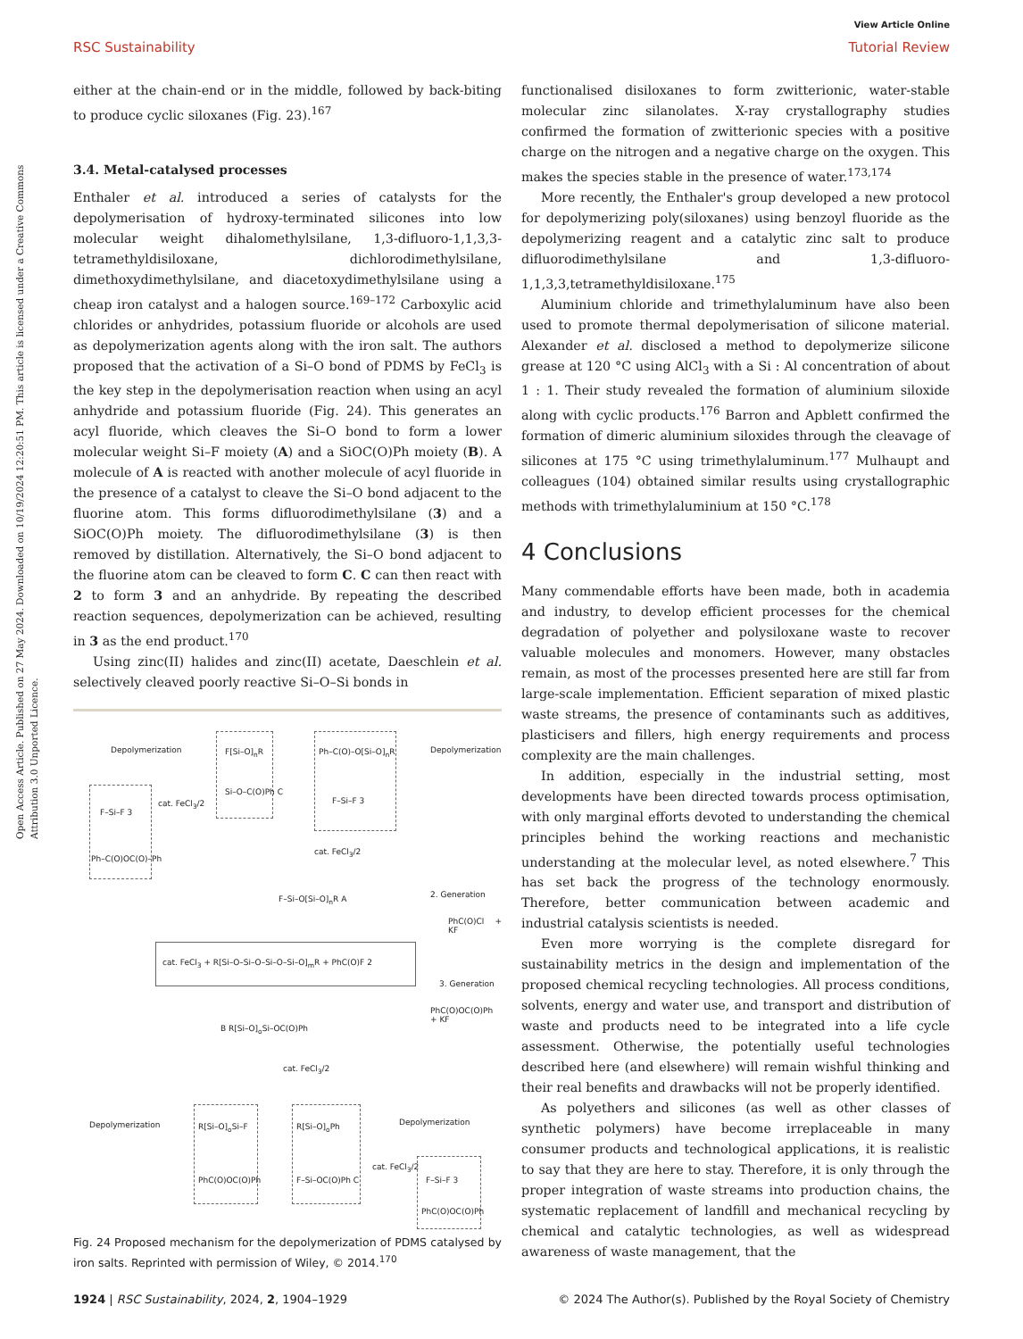View Article Online
RSC Sustainability Tutorial Review
Open Access Article. Published on 27 May 2024. Downloaded on 10/19/2024 12:20:51 PM. This article is licensed under a Creative Commons Attribution 3.0 Unported Licence.
either at the chain-end or in the middle, followed by back-biting to produce cyclic siloxanes (Fig. 23).<sup>167</sup>
3.4. Metal-catalysed processes
Enthaler et al. introduced a series of catalysts for the depolymerisation of hydroxy-terminated silicones into low molecular weight dihalomethylsilane, 1,3-difluoro-1,1,3,3-tetramethyldisiloxane, dichlorodimethylsilane, dimethoxydimethylsilane, and diacetoxydimethylsilane using a cheap iron catalyst and a halogen source.<sup>169–172</sup> Carboxylic acid chlorides or anhydrides, potassium fluoride or alcohols are used as depolymerization agents along with the iron salt. The authors proposed that the activation of a Si–O bond of PDMS by FeCl<sub>3</sub> is the key step in the depolymerisation reaction when using an acyl anhydride and potassium fluoride (Fig. 24). This generates an acyl fluoride, which cleaves the Si–O bond to form a lower molecular weight Si–F moiety (A) and a SiOC(O)Ph moiety (B). A molecule of A is reacted with another molecule of acyl fluoride in the presence of a catalyst to cleave the Si–O bond adjacent to the fluorine atom. This forms difluorodimethylsilane (3) and a SiOC(O)Ph moiety. The difluorodimethylsilane (3) is then removed by distillation. Alternatively, the Si–O bond adjacent to the fluorine atom can be cleaved to form C. C can then react with 2 to form 3 and an anhydride. By repeating the described reaction sequences, depolymerization can be achieved, resulting in 3 as the end product.<sup>170</sup>
Using zinc(II) halides and zinc(II) acetate, Daeschlein et al. selectively cleaved poorly reactive Si–O–Si bonds in
Depolymerization F[Si–O]<sub>n</sub>R
Si–O–C(O)Ph C
Ph–C(O)–O[Si–O]<sub>n</sub>R
F–Si–F 3
Depolymerization
cat. FeCl<sub>3</sub>/2
F–Si–F 3
Ph–C(O)OC(O)–Ph
cat. FeCl<sub>3</sub>/2
F–Si–O[Si–O]<sub>n</sub>R A 2. Generation
PhC(O)Cl + KF
cat. FeCl<sub>3</sub> + R[Si–O–Si–O–Si–O–Si–O]<sub>m</sub>R + PhC(O)F 2
3. Generation
PhC(O)OC(O)Ph + KF
B R[Si–O]<sub>o</sub>Si–OC(O)Ph
cat. FeCl<sub>3</sub>/2
Depolymerization R[Si–O]<sub>o</sub>Si–F
PhC(O)OC(O)Ph
R[Si–O]<sub>o</sub>Ph
F–Si–OC(O)Ph C
Depolymerization
cat. FeCl<sub>3</sub>/2
F–Si–F 3
PhC(O)OC(O)Ph
Fig. 24 Proposed mechanism for the depolymerization of PDMS catalysed by iron salts. Reprinted with permission of Wiley, © 2014.<sup>170</sup>
functionalised disiloxanes to form zwitterionic, water-stable molecular zinc silanolates. X-ray crystallography studies confirmed the formation of zwitterionic species with a positive charge on the nitrogen and a negative charge on the oxygen. This makes the species stable in the presence of water.<sup>173,174</sup>
More recently, the Enthaler's group developed a new protocol for depolymerizing poly(siloxanes) using benzoyl fluoride as the depolymerizing reagent and a catalytic zinc salt to produce difluorodimethylsilane and 1,3-difluoro-1,1,3,3,tetramethyldisiloxane.<sup>175</sup>
Aluminium chloride and trimethylaluminum have also been used to promote thermal depolymerisation of silicone material. Alexander et al. disclosed a method to depolymerize silicone grease at 120 °C using AlCl<sub>3</sub> with a Si : Al concentration of about 1 : 1. Their study revealed the formation of aluminium siloxide along with cyclic products.<sup>176</sup> Barron and Apblett confirmed the formation of dimeric aluminium siloxides through the cleavage of silicones at 175 °C using trimethylaluminum.<sup>177</sup> Mulhaupt and colleagues (104) obtained similar results using crystallographic methods with trimethylaluminium at 150 °C.<sup>178</sup>
4 Conclusions
Many commendable efforts have been made, both in academia and industry, to develop efficient processes for the chemical degradation of polyether and polysiloxane waste to recover valuable molecules and monomers. However, many obstacles remain, as most of the processes presented here are still far from large-scale implementation. Efficient separation of mixed plastic waste streams, the presence of contaminants such as additives, plasticisers and fillers, high energy requirements and process complexity are the main challenges.
In addition, especially in the industrial setting, most developments have been directed towards process optimisation, with only marginal efforts devoted to understanding the chemical principles behind the working reactions and mechanistic understanding at the molecular level, as noted elsewhere.<sup>7</sup> This has set back the progress of the technology enormously. Therefore, better communication between academic and industrial catalysis scientists is needed.
Even more worrying is the complete disregard for sustainability metrics in the design and implementation of the proposed chemical recycling technologies. All process conditions, solvents, energy and water use, and transport and distribution of waste and products need to be integrated into a life cycle assessment. Otherwise, the potentially useful technologies described here (and elsewhere) will remain wishful thinking and their real benefits and drawbacks will not be properly identified.
As polyethers and silicones (as well as other classes of synthetic polymers) have become irreplaceable in many consumer products and technological applications, it is realistic to say that they are here to stay. Therefore, it is only through the proper integration of waste streams into production chains, the systematic replacement of landfill and mechanical recycling by chemical and catalytic technologies, as well as widespread awareness of waste management, that the
1924 | RSC Sustainability, 2024, 2, 1904–1929 © 2024 The Author(s). Published by the Royal Society of Chemistry